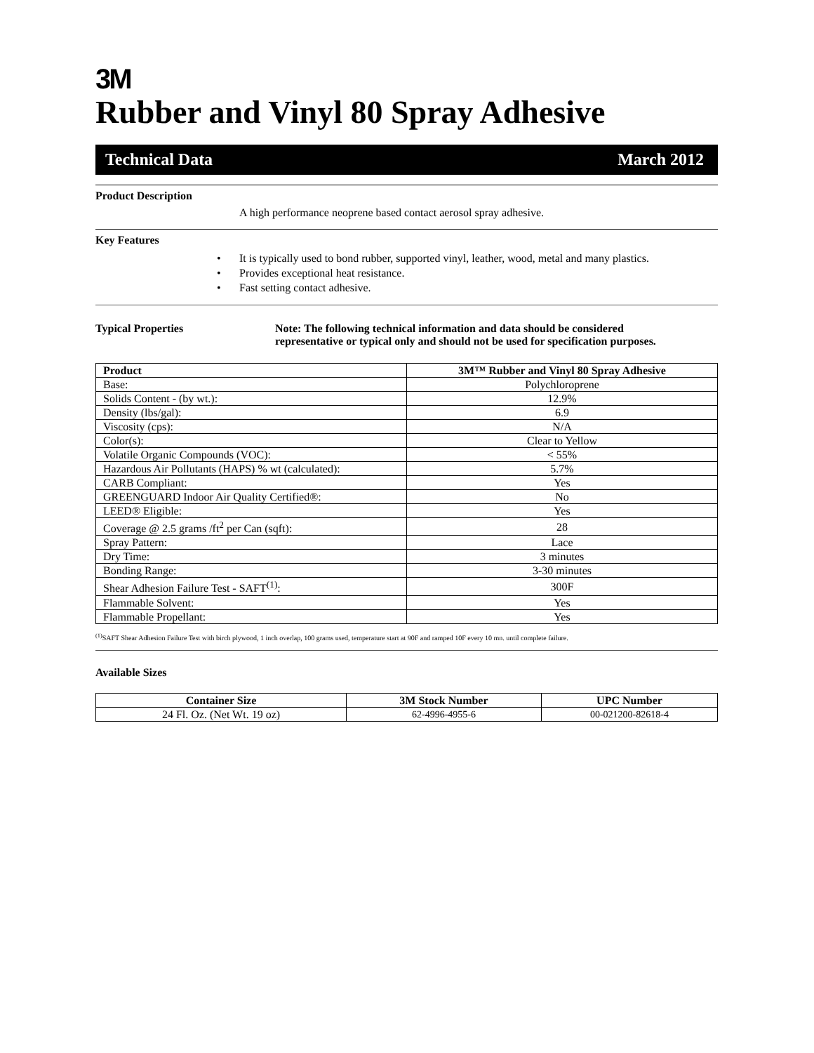3M
Rubber and Vinyl 80 Spray Adhesive
Technical Data March 2012
Product Description
A high performance neoprene based contact aerosol spray adhesive.
Key Features
• It is typically used to bond rubber, supported vinyl, leather, wood, metal and many plastics.
• Provides exceptional heat resistance.
• Fast setting contact adhesive.
Typical Properties Note: The following technical information and data should be considered
representative or typical only and should not be used for specification purposes.
| Product | 3M™ Rubber and Vinyl 80 Spray Adhesive |
| --- | --- |
| Base: | Polychloroprene |
| Solids Content - (by wt.): | 12.9% |
| Density (lbs/gal): | 6.9 |
| Viscosity (cps): | N/A |
| Color(s): | Clear to Yellow |
| Volatile Organic Compounds (VOC): | < 55% |
| Hazardous Air Pollutants (HAPS) % wt (calculated): | 5.7% |
| CARB Compliant: | Yes |
| GREENGUARD Indoor Air Quality Certified®: | No |
| LEED® Eligible: | Yes |
| Coverage @ 2.5 grams /ft<sup>2</sup> per Can (sqft): | 28 |
| Spray Pattern: | Lace |
| Dry Time: | 3 minutes |
| Bonding Range: | 3-30 minutes |
| Shear Adhesion Failure Test - SAFT<sup>(1)</sup>: | 300F |
| Flammable Solvent: | Yes |
| Flammable Propellant: | Yes |
<sup>(1)</sup> SAFT Shear Adhesion Failure Test with birch plywood, 1 inch overlap, 100 grams used, temperature start at 90F and ramped 10F every 10 mn. until complete failure.
Available Sizes
| Container Size | 3M Stock Number | UPC Number |
| --- | --- | --- |
| 24 Fl. Oz. (Net Wt. 19 oz) | 62-4996-4955-6 | 00-021200-82618-4 |